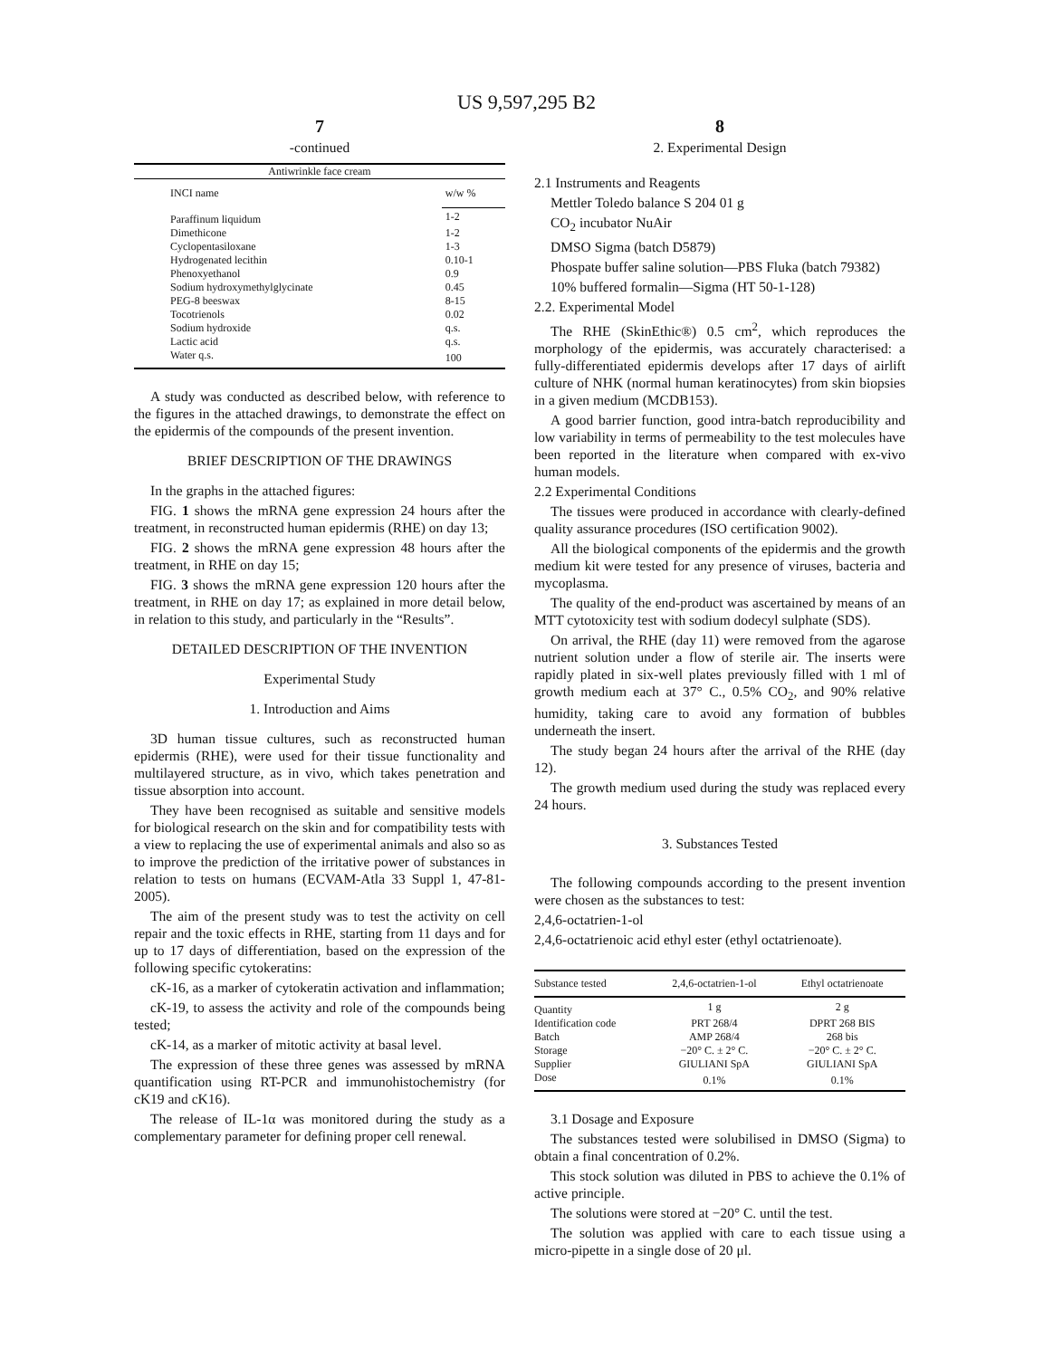US 9,597,295 B2
7
-continued
| Antiwrinkle face cream | |
| --- | --- |
| INCI name | w/w % |
| Paraffinum liquidum | 1-2 |
| Dimethicone | 1-2 |
| Cyclopentasiloxane | 1-3 |
| Hydrogenated lecithin | 0.10-1 |
| Phenoxyethanol | 0.9 |
| Sodium hydroxymethylglycinate | 0.45 |
| PEG-8 beeswax | 8-15 |
| Tocotrienols | 0.02 |
| Sodium hydroxide | q.s. |
| Lactic acid | q.s. |
| Water q.s. | 100 |
A study was conducted as described below, with reference to the figures in the attached drawings, to demonstrate the effect on the epidermis of the compounds of the present invention.
BRIEF DESCRIPTION OF THE DRAWINGS
In the graphs in the attached figures:
FIG. 1 shows the mRNA gene expression 24 hours after the treatment, in reconstructed human epidermis (RHE) on day 13;
FIG. 2 shows the mRNA gene expression 48 hours after the treatment, in RHE on day 15;
FIG. 3 shows the mRNA gene expression 120 hours after the treatment, in RHE on day 17; as explained in more detail below, in relation to this study, and particularly in the “Results”.
DETAILED DESCRIPTION OF THE INVENTION
Experimental Study
1. Introduction and Aims
3D human tissue cultures, such as reconstructed human epidermis (RHE), were used for their tissue functionality and multilayered structure, as in vivo, which takes penetration and tissue absorption into account.
They have been recognised as suitable and sensitive models for biological research on the skin and for compatibility tests with a view to replacing the use of experimental animals and also so as to improve the prediction of the irritative power of substances in relation to tests on humans (ECVAM-Atla 33 Suppl 1, 47-81-2005).
The aim of the present study was to test the activity on cell repair and the toxic effects in RHE, starting from 11 days and for up to 17 days of differentiation, based on the expression of the following specific cytokeratins:
cK-16, as a marker of cytokeratin activation and inflammation;
cK-19, to assess the activity and role of the compounds being tested;
cK-14, as a marker of mitotic activity at basal level.
The expression of these three genes was assessed by mRNA quantification using RT-PCR and immunohistochemistry (for cK19 and cK16).
The release of IL-1α was monitored during the study as a complementary parameter for defining proper cell renewal.
8
2. Experimental Design
2.1 Instruments and Reagents
Mettler Toledo balance S 204 01 g
CO<sub>2</sub> incubator NuAir
DMSO Sigma (batch D5879)
Phospate buffer saline solution—PBS Fluka (batch 79382)
10% buffered formalin—Sigma (HT 50-1-128)
2.2. Experimental Model
The RHE (SkinEthic®) 0.5 cm<sup>2</sup>, which reproduces the morphology of the epidermis, was accurately characterised: a fully-differentiated epidermis develops after 17 days of airlift culture of NHK (normal human keratinocytes) from skin biopsies in a given medium (MCDB153).
A good barrier function, good intra-batch reproducibility and low variability in terms of permeability to the test molecules have been reported in the literature when compared with ex-vivo human models.
2.2 Experimental Conditions
The tissues were produced in accordance with clearly-defined quality assurance procedures (ISO certification 9002).
All the biological components of the epidermis and the growth medium kit were tested for any presence of viruses, bacteria and mycoplasma.
The quality of the end-product was ascertained by means of an MTT cytotoxicity test with sodium dodecyl sulphate (SDS).
On arrival, the RHE (day 11) were removed from the agarose nutrient solution under a flow of sterile air. The inserts were rapidly plated in six-well plates previously filled with 1 ml of growth medium each at 37° C., 0.5% CO<sub>2</sub>, and 90% relative humidity, taking care to avoid any formation of bubbles underneath the insert.
The study began 24 hours after the arrival of the RHE (day 12).
The growth medium used during the study was replaced every 24 hours.
3. Substances Tested
The following compounds according to the present invention were chosen as the substances to test:
2,4,6-octatrien-1-ol
2,4,6-octatrienoic acid ethyl ester (ethyl octatrienoate).
| Substance tested | 2,4,6-octatrien-1-ol | Ethyl octatrienoate |
| --- | --- | --- |
| Quantity | 1 g | 2 g |
| Identification code | PRT 268/4 | DPRT 268 BIS |
| Batch | AMP 268/4 | 268 bis |
| Storage | −20° C. ± 2° C. | −20° C. ± 2° C. |
| Supplier | GIULIANI SpA | GIULIANI SpA |
| Dose | 0.1% | 0.1% |
3.1 Dosage and Exposure
The substances tested were solubilised in DMSO (Sigma) to obtain a final concentration of 0.2%.
This stock solution was diluted in PBS to achieve the 0.1% of active principle.
The solutions were stored at −20° C. until the test.
The solution was applied with care to each tissue using a micro-pipette in a single dose of 20 μl.